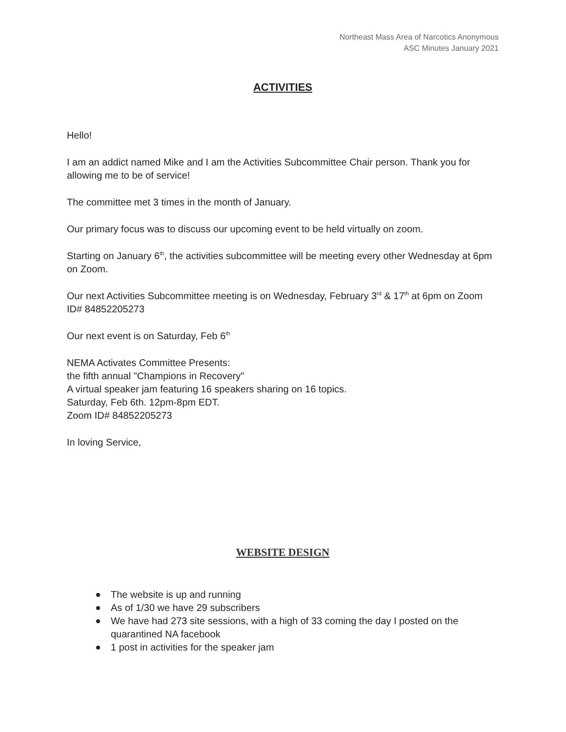Northeast Mass Area of Narcotics Anonymous
ASC Minutes January 2021
ACTIVITIES
Hello!
I am an addict named Mike and I am the Activities Subcommittee Chair person. Thank you for allowing me to be of service!
The committee met 3 times in the month of January.
Our primary focus was to discuss our upcoming event to be held virtually on zoom.
Starting on January 6<sup>th</sup>, the activities subcommittee will be meeting every other Wednesday at 6pm on Zoom.
Our next Activities Subcommittee meeting is on Wednesday, February 3<sup>rd</sup> & 17<sup>th</sup> at 6pm on Zoom ID# 84852205273
Our next event is on Saturday, Feb 6<sup>th</sup>
NEMA Activates Committee Presents:
the fifth annual "Champions in Recovery"
A virtual speaker jam featuring 16 speakers sharing on 16 topics.
Saturday, Feb 6th. 12pm-8pm EDT.
Zoom ID# 84852205273
In loving Service,
WEBSITE DESIGN
The website is up and running
As of 1/30 we have 29 subscribers
We have had 273 site sessions, with a high of 33 coming the day I posted on the quarantined NA facebook
1 post in activities for the speaker jam